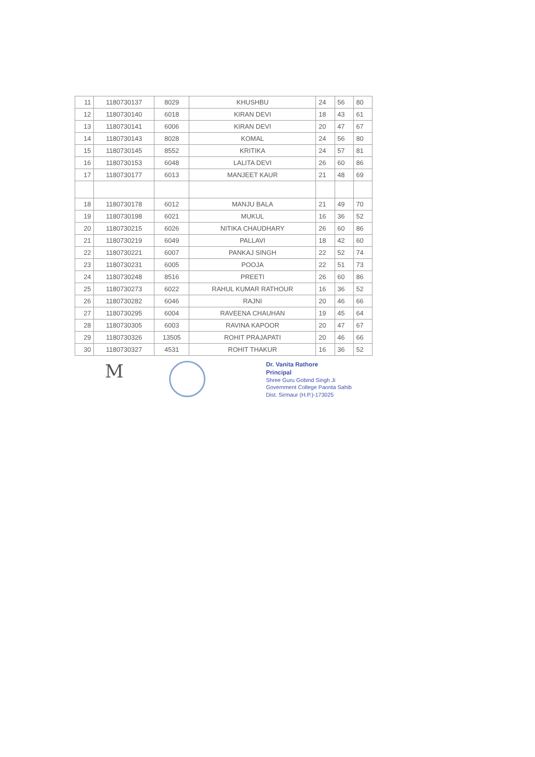| 11 | 1180730137 | 8029 | KHUSHBU | 24 | 56 | 80 |
| 12 | 1180730140 | 6018 | KIRAN DEVI | 18 | 43 | 61 |
| 13 | 1180730141 | 6006 | KIRAN DEVI | 20 | 47 | 67 |
| 14 | 1180730143 | 8028 | KOMAL | 24 | 56 | 80 |
| 15 | 1180730145 | 8552 | KRITIKA | 24 | 57 | 81 |
| 16 | 1180730153 | 6048 | LALITA DEVI | 26 | 60 | 86 |
| 17 | 1180730177 | 6013 | MANJEET KAUR | 21 | 48 | 69 |
| 18 | 1180730178 | 6012 | MANJU BALA | 21 | 49 | 70 |
| 19 | 1180730198 | 6021 | MUKUL | 16 | 36 | 52 |
| 20 | 1180730215 | 6026 | NITIKA CHAUDHARY | 26 | 60 | 86 |
| 21 | 1180730219 | 6049 | PALLAVI | 18 | 42 | 60 |
| 22 | 1180730221 | 6007 | PANKAJ SINGH | 22 | 52 | 74 |
| 23 | 1180730231 | 6005 | POOJA | 22 | 51 | 73 |
| 24 | 1180730248 | 8516 | PREETI | 26 | 60 | 86 |
| 25 | 1180730273 | 6022 | RAHUL KUMAR RATHOUR | 16 | 36 | 52 |
| 26 | 1180730282 | 6046 | RAJNI | 20 | 46 | 66 |
| 27 | 1180730295 | 6004 | RAVEENA CHAUHAN | 19 | 45 | 64 |
| 28 | 1180730305 | 6003 | RAVINA KAPOOR | 20 | 47 | 67 |
| 29 | 1180730326 | 13505 | ROHIT PRAJAPATI | 20 | 46 | 66 |
| 30 | 1180730327 | 4531 | ROHIT THAKUR | 16 | 36 | 52 |
M
Dr. Vanita Rathore
Principal
Shree Guru Gobind Singh Ji
Government College Paonta Sahib
Dist. Sirmaur (H.P.)-173025